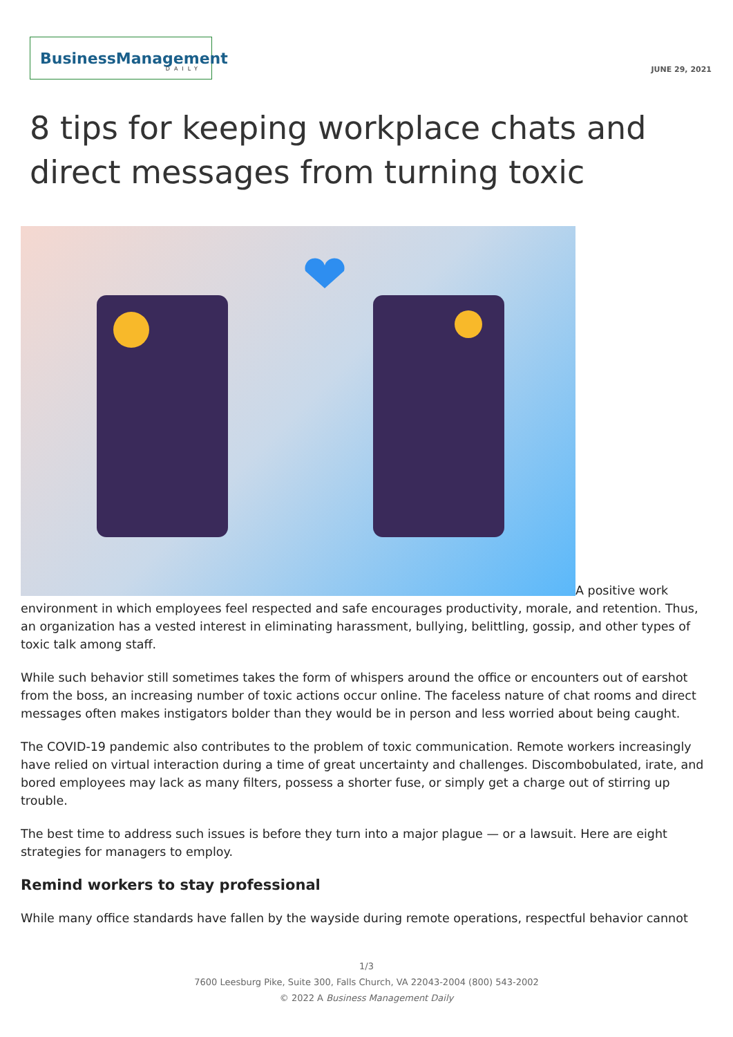BusinessManagement
DAILY
JUNE 29, 2021
8 tips for keeping workplace chats and direct messages from turning toxic
A positive work environment in which employees feel respected and safe encourages productivity, morale, and retention. Thus, an organization has a vested interest in eliminating harassment, bullying, belittling, gossip, and other types of toxic talk among staff.
While such behavior still sometimes takes the form of whispers around the office or encounters out of earshot from the boss, an increasing number of toxic actions occur online. The faceless nature of chat rooms and direct messages often makes instigators bolder than they would be in person and less worried about being caught.
The COVID-19 pandemic also contributes to the problem of toxic communication. Remote workers increasingly have relied on virtual interaction during a time of great uncertainty and challenges. Discombobulated, irate, and bored employees may lack as many filters, possess a shorter fuse, or simply get a charge out of stirring up trouble.
The best time to address such issues is before they turn into a major plague — or a lawsuit. Here are eight strategies for managers to employ.
Remind workers to stay professional
While many office standards have fallen by the wayside during remote operations, respectful behavior cannot
1/3
7600 Leesburg Pike, Suite 300, Falls Church, VA 22043-2004 (800) 543-2002
© 2022 A Business Management Daily